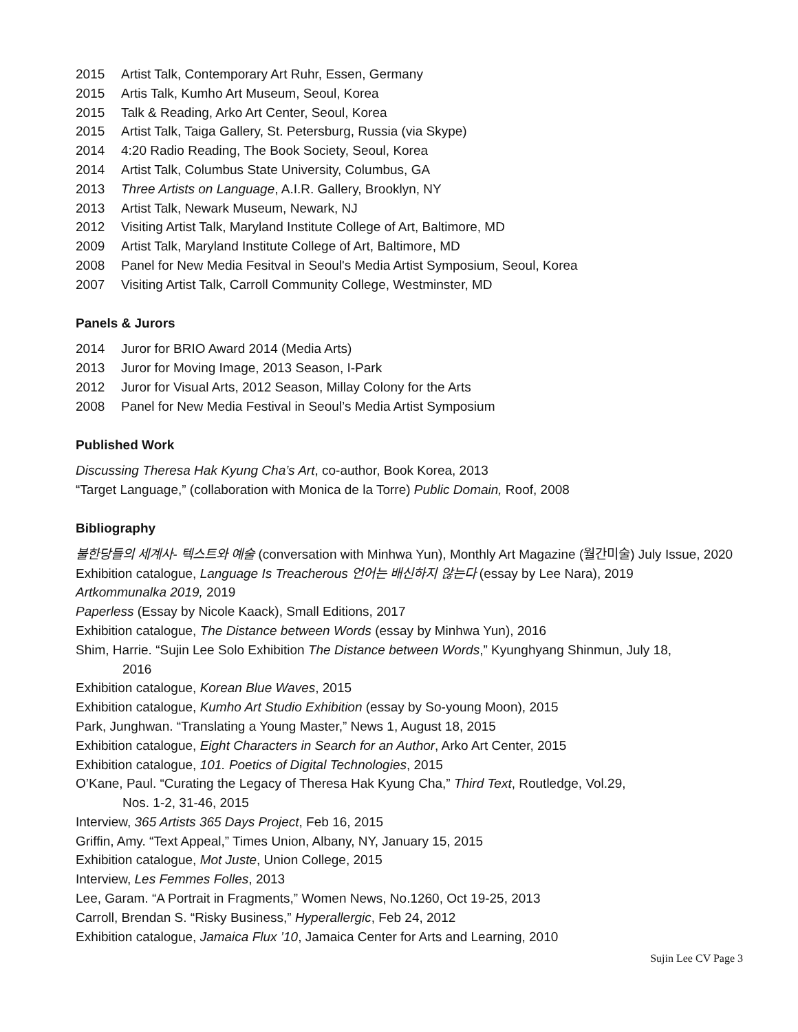2015 Artist Talk, Contemporary Art Ruhr, Essen, Germany
2015 Artis Talk, Kumho Art Museum, Seoul, Korea
2015 Talk & Reading, Arko Art Center, Seoul, Korea
2015 Artist Talk, Taiga Gallery, St. Petersburg, Russia (via Skype)
2014 4:20 Radio Reading, The Book Society, Seoul, Korea
2014 Artist Talk, Columbus State University, Columbus, GA
2013 Three Artists on Language, A.I.R. Gallery, Brooklyn, NY
2013 Artist Talk, Newark Museum, Newark, NJ
2012 Visiting Artist Talk, Maryland Institute College of Art, Baltimore, MD
2009 Artist Talk, Maryland Institute College of Art, Baltimore, MD
2008 Panel for New Media Fesitval in Seoul's Media Artist Symposium, Seoul, Korea
2007 Visiting Artist Talk, Carroll Community College, Westminster, MD
Panels & Jurors
2014 Juror for BRIO Award 2014 (Media Arts)
2013 Juror for Moving Image, 2013 Season, I-Park
2012 Juror for Visual Arts, 2012 Season, Millay Colony for the Arts
2008 Panel for New Media Festival in Seoul’s Media Artist Symposium
Published Work
Discussing Theresa Hak Kyung Cha’s Art, co-author, Book Korea, 2013
“Target Language,” (collaboration with Monica de la Torre) Public Domain, Roof, 2008
Bibliography
불한당들의 세계사- 텍스트와 예술 (conversation with Minhwa Yun), Monthly Art Magazine (월간미술) July Issue, 2020
Exhibition catalogue, Language Is Treacherous 언어는 배신하지 않는다 (essay by Lee Nara), 2019
Artkommunalka 2019, 2019
Paperless (Essay by Nicole Kaack), Small Editions, 2017
Exhibition catalogue, The Distance between Words (essay by Minhwa Yun), 2016
Shim, Harrie. “Sujin Lee Solo Exhibition The Distance between Words,” Kyunghyang Shinmun, July 18,
2016
Exhibition catalogue, Korean Blue Waves, 2015
Exhibition catalogue, Kumho Art Studio Exhibition (essay by So-young Moon), 2015
Park, Junghwan. “Translating a Young Master,” News 1, August 18, 2015
Exhibition catalogue, Eight Characters in Search for an Author, Arko Art Center, 2015
Exhibition catalogue, 101. Poetics of Digital Technologies, 2015
O’Kane, Paul. “Curating the Legacy of Theresa Hak Kyung Cha,” Third Text, Routledge, Vol.29,
Nos. 1-2, 31-46, 2015
Interview, 365 Artists 365 Days Project, Feb 16, 2015
Griffin, Amy. “Text Appeal,” Times Union, Albany, NY, January 15, 2015
Exhibition catalogue, Mot Juste, Union College, 2015
Interview, Les Femmes Folles, 2013
Lee, Garam. “A Portrait in Fragments,” Women News, No.1260, Oct 19-25, 2013
Carroll, Brendan S. “Risky Business,” Hyperallergic, Feb 24, 2012
Exhibition catalogue, Jamaica Flux ’10, Jamaica Center for Arts and Learning, 2010
Sujin Lee CV Page 3